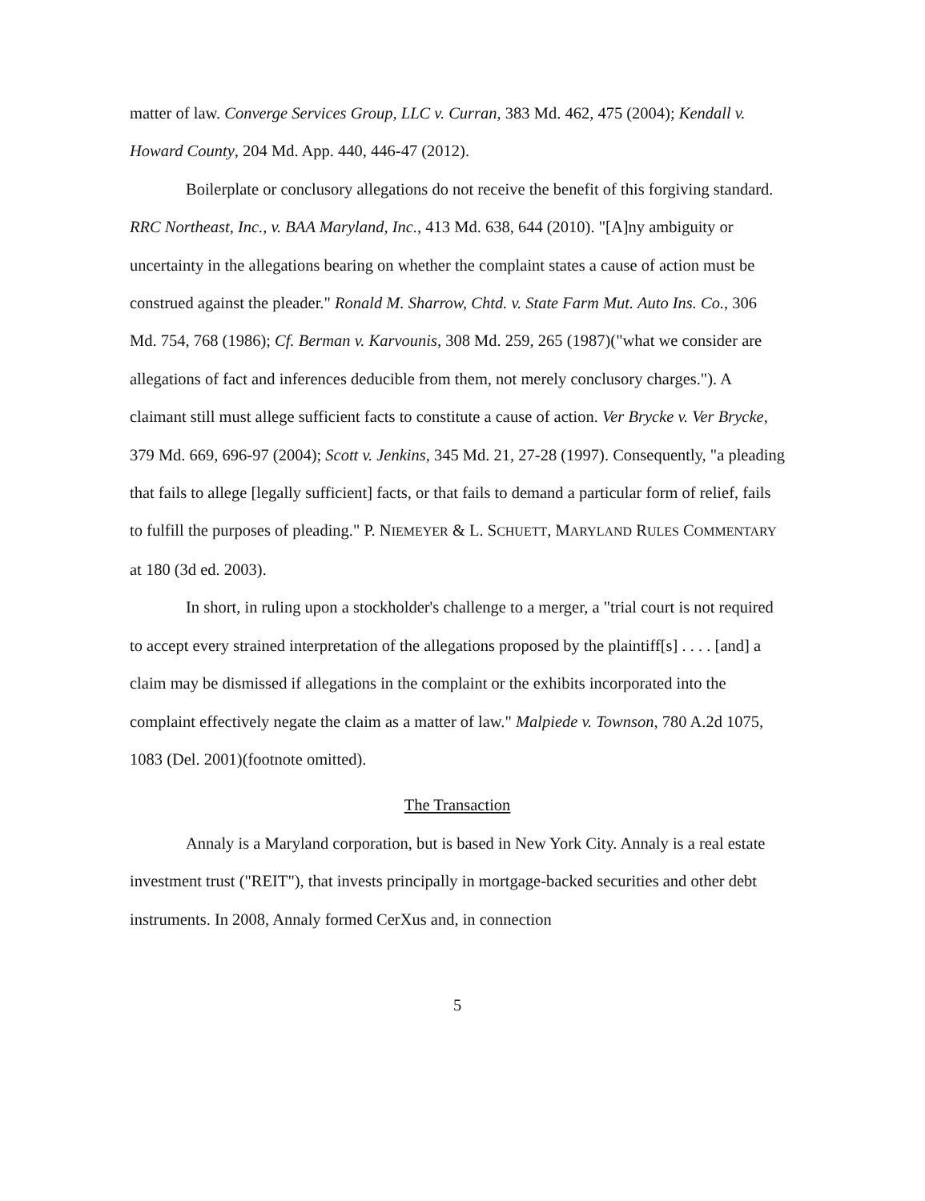matter of law. Converge Services Group, LLC v. Curran, 383 Md. 462, 475 (2004); Kendall v. Howard County, 204 Md. App. 440, 446-47 (2012).
Boilerplate or conclusory allegations do not receive the benefit of this forgiving standard. RRC Northeast, Inc., v. BAA Maryland, Inc., 413 Md. 638, 644 (2010). "[A]ny ambiguity or uncertainty in the allegations bearing on whether the complaint states a cause of action must be construed against the pleader." Ronald M. Sharrow, Chtd. v. State Farm Mut. Auto Ins. Co., 306 Md. 754, 768 (1986); Cf. Berman v. Karvounis, 308 Md. 259, 265 (1987)("what we consider are allegations of fact and inferences deducible from them, not merely conclusory charges."). A claimant still must allege sufficient facts to constitute a cause of action. Ver Brycke v. Ver Brycke, 379 Md. 669, 696-97 (2004); Scott v. Jenkins, 345 Md. 21, 27-28 (1997). Consequently, "a pleading that fails to allege [legally sufficient] facts, or that fails to demand a particular form of relief, fails to fulfill the purposes of pleading." P. NIEMEYER & L. SCHUETT, MARYLAND RULES COMMENTARY at 180 (3d ed. 2003).
In short, in ruling upon a stockholder's challenge to a merger, a "trial court is not required to accept every strained interpretation of the allegations proposed by the plaintiff[s] . . . . [and] a claim may be dismissed if allegations in the complaint or the exhibits incorporated into the complaint effectively negate the claim as a matter of law." Malpiede v. Townson, 780 A.2d 1075, 1083 (Del. 2001)(footnote omitted).
The Transaction
Annaly is a Maryland corporation, but is based in New York City. Annaly is a real estate investment trust ("REIT"), that invests principally in mortgage-backed securities and other debt instruments. In 2008, Annaly formed CerXus and, in connection
5